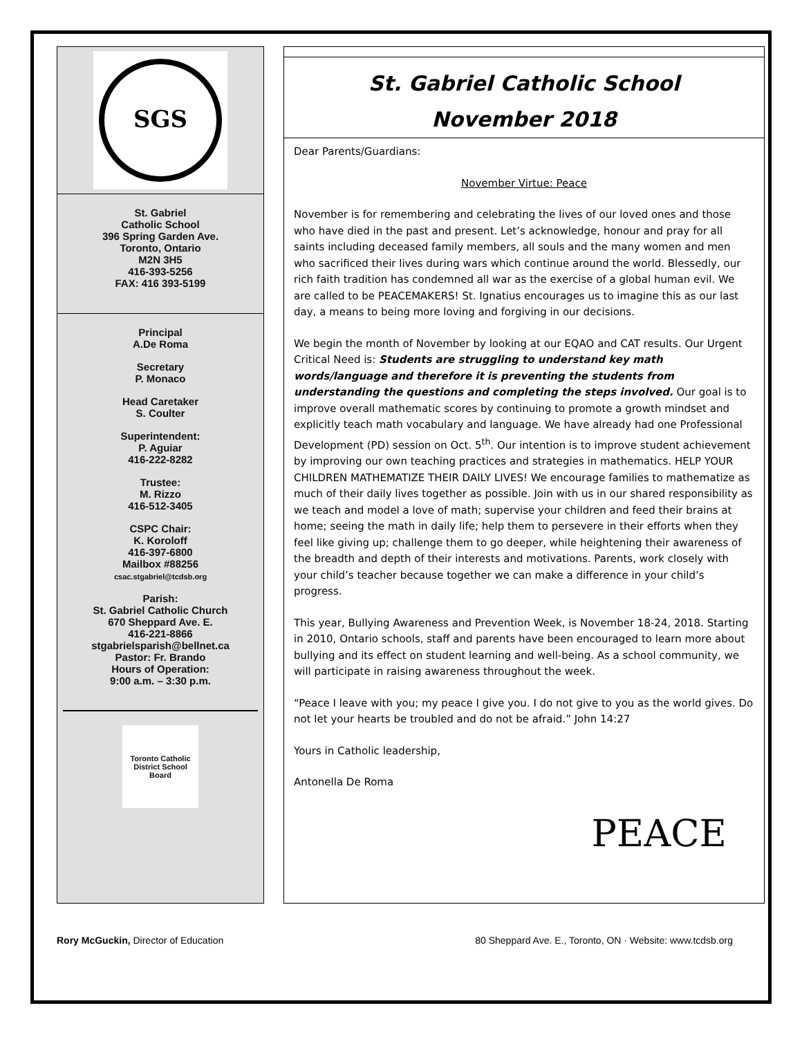SGS
St. Gabriel
Catholic School
396 Spring Garden Ave.
Toronto, Ontario
M2N 3H5
416-393-5256
FAX: 416 393-5199
Principal
A.De Roma
Secretary
P. Monaco
Head Caretaker
S. Coulter
Superintendent:
P. Aguiar
416-222-8282
Trustee:
M. Rizzo
416-512-3405
CSPC Chair:
K. Koroloff
416-397-6800
Mailbox #88256
csac.stgabriel@tcdsb.org
Parish:
St. Gabriel Catholic Church
670 Sheppard Ave. E.
416-221-8866
stgabrielsparish@bellnet.ca
Pastor: Fr. Brando
Hours of Operation:
9:00 a.m. – 3:30 p.m.
Toronto Catholic District School Board
St. Gabriel Catholic School
November 2018
Dear Parents/Guardians:
November Virtue: Peace
November is for remembering and celebrating the lives of our loved ones and those who have died in the past and present. Let’s acknowledge, honour and pray for all saints including deceased family members, all souls and the many women and men who sacrificed their lives during wars which continue around the world. Blessedly, our rich faith tradition has condemned all war as the exercise of a global human evil. We are called to be PEACEMAKERS! St. Ignatius encourages us to imagine this as our last day, a means to being more loving and forgiving in our decisions.
We begin the month of November by looking at our EQAO and CAT results. Our Urgent Critical Need is: Students are struggling to understand key math words/language and therefore it is preventing the students from understanding the questions and completing the steps involved. Our goal is to improve overall mathematic scores by continuing to promote a growth mindset and explicitly teach math vocabulary and language. We have already had one Professional Development (PD) session on Oct. 5<sup>th</sup>. Our intention is to improve student achievement by improving our own teaching practices and strategies in mathematics. HELP YOUR CHILDREN MATHEMATIZE THEIR DAILY LIVES! We encourage families to mathematize as much of their daily lives together as possible. Join with us in our shared responsibility as we teach and model a love of math; supervise your children and feed their brains at home; seeing the math in daily life; help them to persevere in their efforts when they feel like giving up; challenge them to go deeper, while heightening their awareness of the breadth and depth of their interests and motivations. Parents, work closely with your child’s teacher because together we can make a difference in your child’s progress.
This year, Bullying Awareness and Prevention Week, is November 18-24, 2018. Starting in 2010, Ontario schools, staff and parents have been encouraged to learn more about bullying and its effect on student learning and well-being. As a school community, we will participate in raising awareness throughout the week.
“Peace I leave with you; my peace I give you. I do not give to you as the world gives. Do not let your hearts be troubled and do not be afraid.” John 14:27
Yours in Catholic leadership,
Antonella De Roma
PEACE
Rory McGuckin, Director of Education 80 Sheppard Ave. E., Toronto, ON · Website: www.tcdsb.org